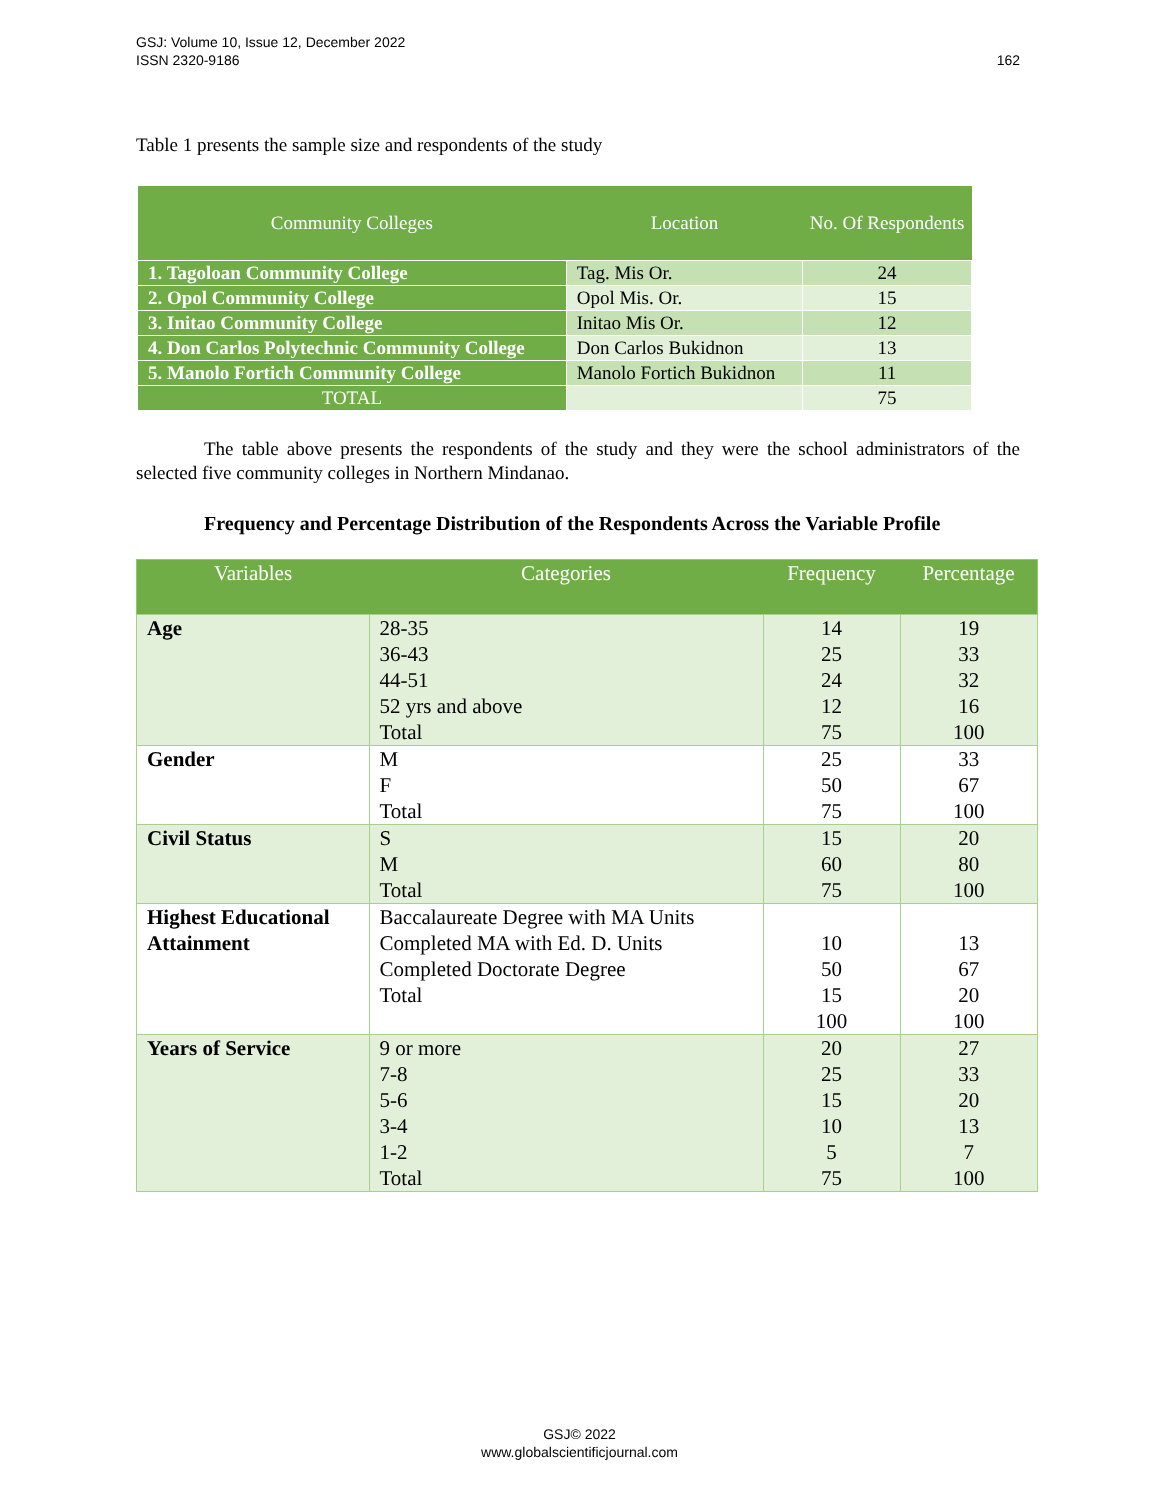GSJ: Volume 10, Issue 12, December 2022
ISSN 2320-9186
162
Table 1 presents the sample size and respondents of the study
| Community Colleges | Location | No. Of Respondents |
| --- | --- | --- |
| 1. Tagoloan Community College | Tag. Mis Or. | 24 |
| 2. Opol Community College | Opol Mis. Or. | 15 |
| 3. Initao Community College | Initao Mis Or. | 12 |
| 4. Don Carlos Polytechnic Community College | Don Carlos Bukidnon | 13 |
| 5. Manolo Fortich Community College | Manolo Fortich Bukidnon | 11 |
| TOTAL | | 75 |
The table above presents the respondents of the study and they were the school administrators of the selected five community colleges in Northern Mindanao.
Frequency and Percentage Distribution of the Respondents Across the Variable Profile
| Variables | Categories | Frequency | Percentage |
| --- | --- | --- | --- |
| Age | 28-35 36-43 44-51 52 yrs and above Total | 14 25 24 12 75 | 19 33 32 16 100 |
| Gender | M F Total | 25 50 75 | 33 67 100 |
| Civil Status | S M Total | 15 60 75 | 20 80 100 |
| Highest Educational Attainment | Baccalaureate Degree with MA Units Completed MA with Ed. D. Units Completed Doctorate Degree Total | 10 50 15 100 | 13 67 20 100 |
| Years of Service | 9 or more 7-8 5-6 3-4 1-2 Total | 20 25 15 10 5 75 | 27 33 20 13 7 100 |
GSJ© 2022
www.globalscientificjournal.com